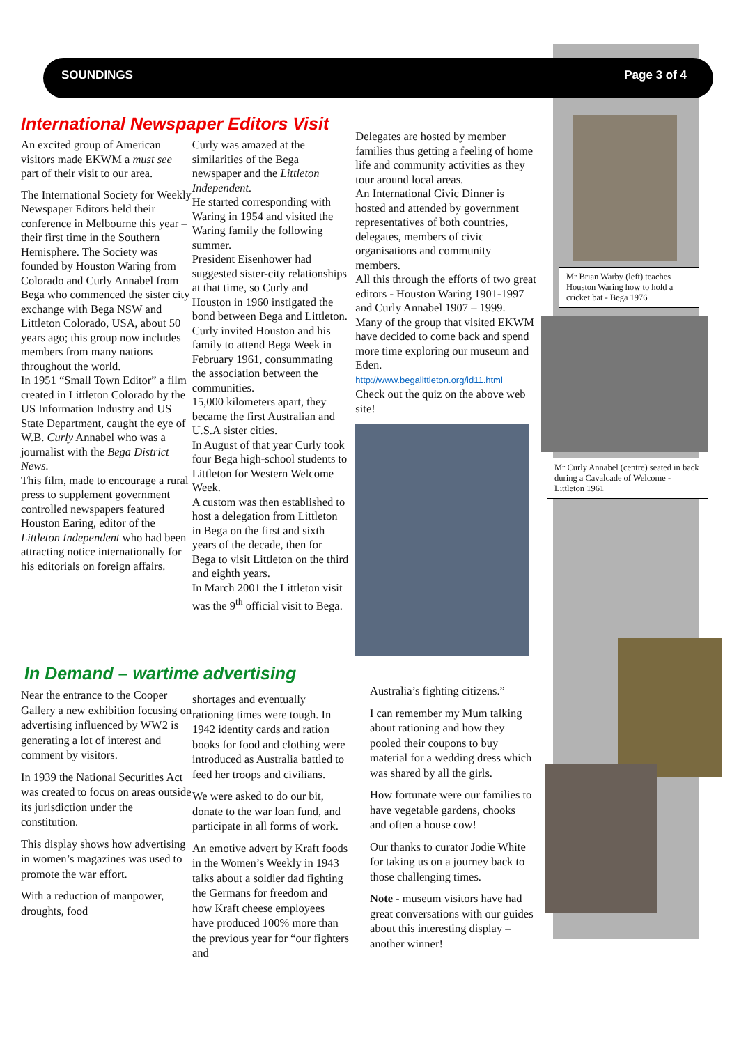SOUNDINGS Page 3 of 4
International Newspaper Editors Visit
An excited group of American visitors made EKWM a must see part of their visit to our area.
The International Society for Weekly Newspaper Editors held their conference in Melbourne this year – their first time in the Southern Hemisphere. The Society was founded by Houston Waring from Colorado and Curly Annabel from Bega who commenced the sister city exchange with Bega NSW and Littleton Colorado, USA, about 50 years ago; this group now includes members from many nations throughout the world.
In 1951 “Small Town Editor” a film created in Littleton Colorado by the US Information Industry and US State Department, caught the eye of W.B. Curly Annabel who was a journalist with the Bega District News.
This film, made to encourage a rural press to supplement government controlled newspapers featured Houston Earing, editor of the Littleton Independent who had been attracting notice internationally for his editorials on foreign affairs.
Curly was amazed at the similarities of the Bega newspaper and the Littleton Independent.
He started corresponding with Waring in 1954 and visited the Waring family the following summer.
President Eisenhower had suggested sister-city relationships at that time, so Curly and Houston in 1960 instigated the bond between Bega and Littleton.
Curly invited Houston and his family to attend Bega Week in February 1961, consummating the association between the communities.
15,000 kilometers apart, they became the first Australian and U.S.A sister cities.
In August of that year Curly took four Bega high-school students to Littleton for Western Welcome Week.
A custom was then established to host a delegation from Littleton in Bega on the first and sixth years of the decade, then for Bega to visit Littleton on the third and eighth years.
In March 2001 the Littleton visit was the 9<sup>th</sup> official visit to Bega.
Delegates are hosted by member families thus getting a feeling of home life and community activities as they tour around local areas.
An International Civic Dinner is hosted and attended by government representatives of both countries, delegates, members of civic organisations and community members.
All this through the efforts of two great editors - Houston Waring 1901-1997 and Curly Annabel 1907 – 1999.
Many of the group that visited EKWM have decided to come back and spend more time exploring our museum and Eden.
http://www.begalittleton.org/id11.html
Check out the quiz on the above web site!
In Demand – wartime advertising
Near the entrance to the Cooper Gallery a new exhibition focusing on advertising influenced by WW2 is generating a lot of interest and comment by visitors.
In 1939 the National Securities Act was created to focus on areas outside its jurisdiction under the constitution.
This display shows how advertising in women’s magazines was used to promote the war effort.
With a reduction of manpower, droughts, food
shortages and eventually rationing times were tough. In 1942 identity cards and ration books for food and clothing were introduced as Australia battled to feed her troops and civilians.
We were asked to do our bit, donate to the war loan fund, and participate in all forms of work.
An emotive advert by Kraft foods in the Women’s Weekly in 1943 talks about a soldier dad fighting the Germans for freedom and how Kraft cheese employees have produced 100% more than the previous year for “our fighters and
Australia’s fighting citizens.”
I can remember my Mum talking about rationing and how they pooled their coupons to buy material for a wedding dress which was shared by all the girls.
How fortunate were our families to have vegetable gardens, chooks and often a house cow!
Our thanks to curator Jodie White for taking us on a journey back to those challenging times.
Note - museum visitors have had great conversations with our guides about this interesting display – another winner!
Mr Brian Warby (left) teaches Houston Waring how to hold a cricket bat - Bega 1976
Mr Curly Annabel (centre) seated in back during a Cavalcade of Welcome - Littleton 1961